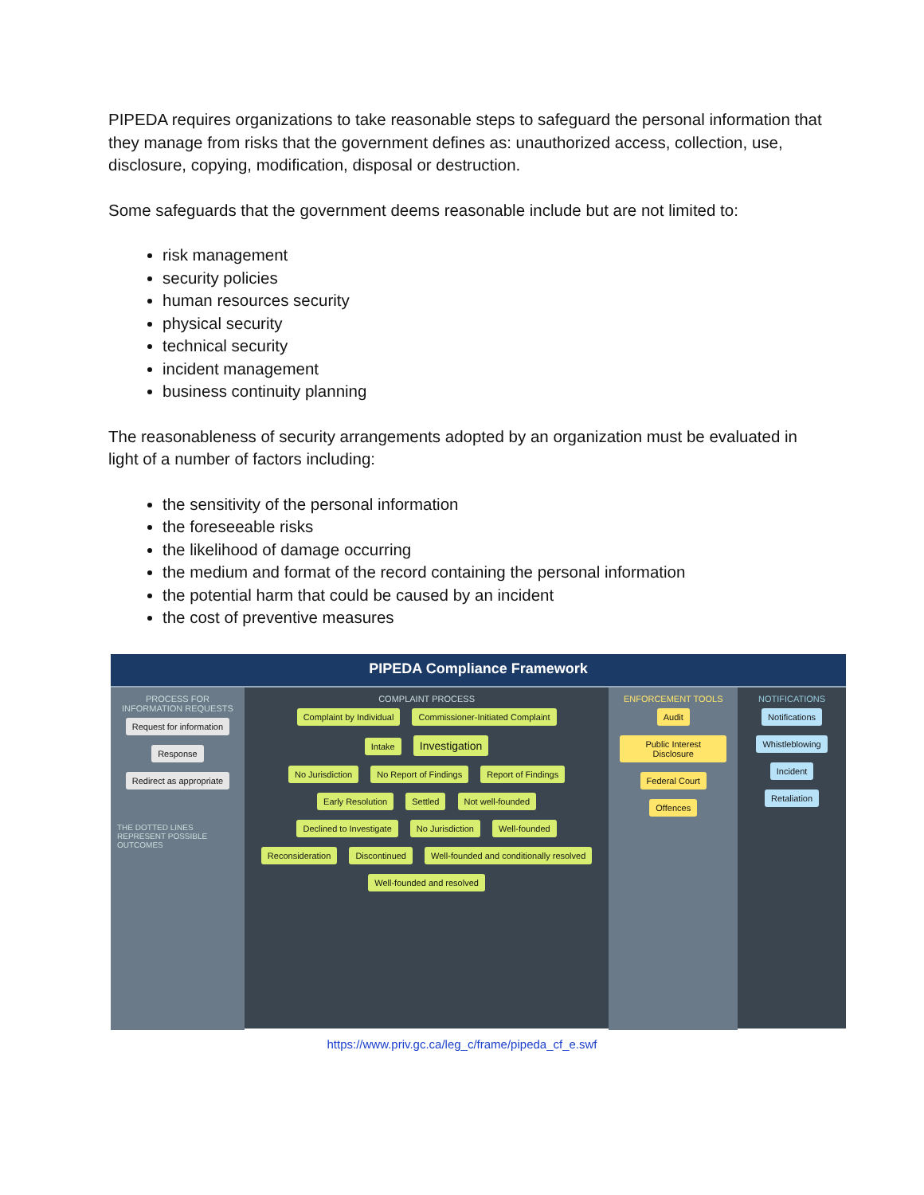PIPEDA requires organizations to take reasonable steps to safeguard the personal information that they manage from risks that the government defines as: unauthorized access, collection, use, disclosure, copying, modification, disposal or destruction.
Some safeguards that the government deems reasonable include but are not limited to:
risk management
security policies
human resources security
physical security
technical security
incident management
business continuity planning
The reasonableness of security arrangements adopted by an organization must be evaluated in light of a number of factors including:
the sensitivity of the personal information
the foreseeable risks
the likelihood of damage occurring
the medium and format of the record containing the personal information
the potential harm that could be caused by an incident
the cost of preventive measures
PIPEDA Compliance Framework
PROCESS FOR INFORMATION REQUESTS
Request for information
Response
Redirect as appropriate
THE DOTTED LINES REPRESENT POSSIBLE OUTCOMES
COMPLAINT PROCESS
Complaint by Individual Commissioner-Initiated Complaint
Intake Investigation
No Jurisdiction No Report of Findings Report of Findings
Early Resolution Settled Not well-founded
Declined to Investigate No Jurisdiction Well-founded
Reconsideration Discontinued Well-founded and conditionally resolved Well-founded and resolved
ENFORCEMENT TOOLS
Audit
Public Interest Disclosure
Federal Court
Offences
NOTIFICATIONS
Notifications
Whistleblowing
Incident
Retaliation
https://www.priv.gc.ca/leg_c/frame/pipeda_cf_e.swf